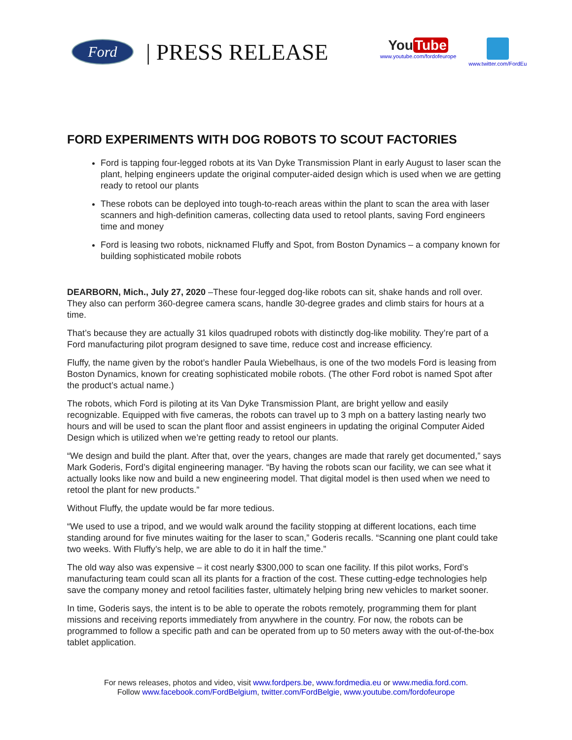Ford
| PRESS RELEASE
You Tube
www.youtube.com/fordofeurope
www.twitter.com/FordEu
FORD EXPERIMENTS WITH DOG ROBOTS TO SCOUT FACTORIES
Ford is tapping four-legged robots at its Van Dyke Transmission Plant in early August to laser scan the plant, helping engineers update the original computer-aided design which is used when we are getting ready to retool our plants
These robots can be deployed into tough-to-reach areas within the plant to scan the area with laser scanners and high-definition cameras, collecting data used to retool plants, saving Ford engineers time and money
Ford is leasing two robots, nicknamed Fluffy and Spot, from Boston Dynamics – a company known for building sophisticated mobile robots
DEARBORN, Mich., July 27, 2020 –These four-legged dog-like robots can sit, shake hands and roll over. They also can perform 360-degree camera scans, handle 30-degree grades and climb stairs for hours at a time.
That’s because they are actually 31 kilos quadruped robots with distinctly dog-like mobility. They’re part of a Ford manufacturing pilot program designed to save time, reduce cost and increase efficiency.
Fluffy, the name given by the robot’s handler Paula Wiebelhaus, is one of the two models Ford is leasing from Boston Dynamics, known for creating sophisticated mobile robots. (The other Ford robot is named Spot after the product’s actual name.)
The robots, which Ford is piloting at its Van Dyke Transmission Plant, are bright yellow and easily recognizable. Equipped with five cameras, the robots can travel up to 3 mph on a battery lasting nearly two hours and will be used to scan the plant floor and assist engineers in updating the original Computer Aided Design which is utilized when we’re getting ready to retool our plants.
“We design and build the plant. After that, over the years, changes are made that rarely get documented,” says Mark Goderis, Ford’s digital engineering manager. “By having the robots scan our facility, we can see what it actually looks like now and build a new engineering model. That digital model is then used when we need to retool the plant for new products.”
Without Fluffy, the update would be far more tedious.
“We used to use a tripod, and we would walk around the facility stopping at different locations, each time standing around for five minutes waiting for the laser to scan,” Goderis recalls. “Scanning one plant could take two weeks. With Fluffy’s help, we are able to do it in half the time.”
The old way also was expensive – it cost nearly $300,000 to scan one facility. If this pilot works, Ford’s manufacturing team could scan all its plants for a fraction of the cost. These cutting-edge technologies help save the company money and retool facilities faster, ultimately helping bring new vehicles to market sooner.
In time, Goderis says, the intent is to be able to operate the robots remotely, programming them for plant missions and receiving reports immediately from anywhere in the country. For now, the robots can be programmed to follow a specific path and can be operated from up to 50 meters away with the out-of-the-box tablet application.
For news releases, photos and video, visit www.fordpers.be, www.fordmedia.eu or www.media.ford.com.
Follow www.facebook.com/FordBelgium, twitter.com/FordBelgie, www.youtube.com/fordofeurope